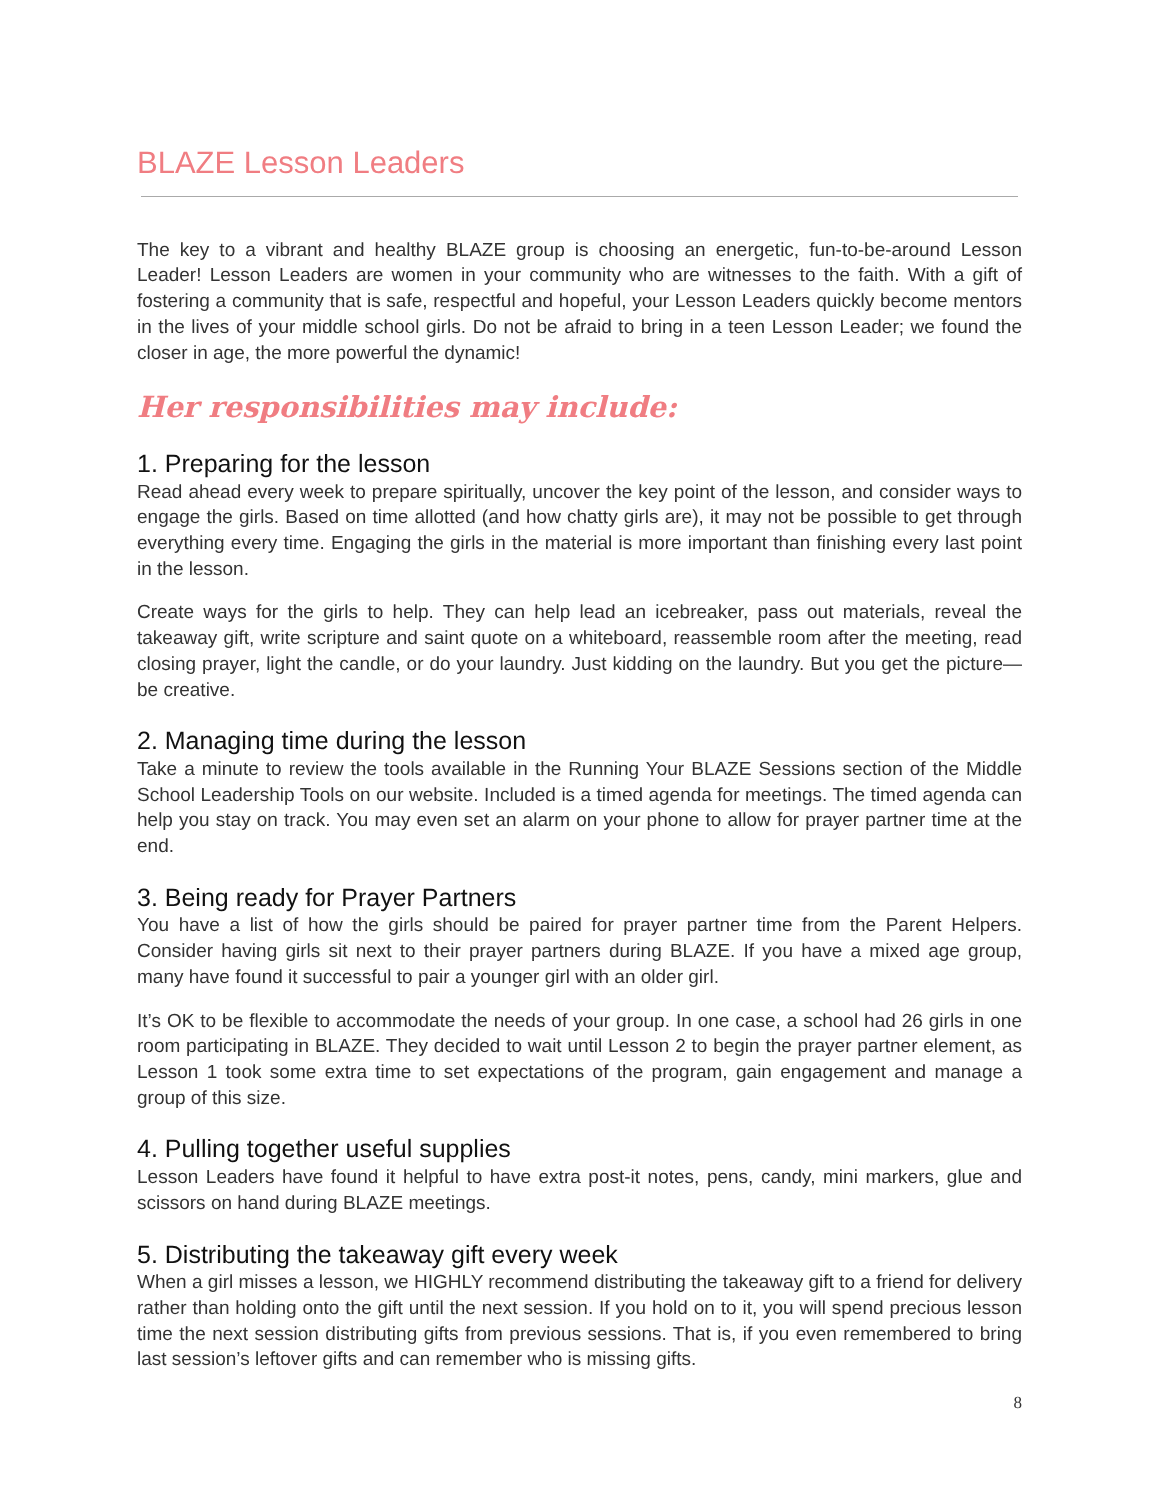BLAZE Lesson Leaders
The key to a vibrant and healthy BLAZE group is choosing an energetic, fun-to-be-around Lesson Leader! Lesson Leaders are women in your community who are witnesses to the faith. With a gift of fostering a community that is safe, respectful and hopeful, your Lesson Leaders quickly become mentors in the lives of your middle school girls. Do not be afraid to bring in a teen Lesson Leader; we found the closer in age, the more powerful the dynamic!
Her responsibilities may include:
1. Preparing for the lesson
Read ahead every week to prepare spiritually, uncover the key point of the lesson, and consider ways to engage the girls. Based on time allotted (and how chatty girls are), it may not be possible to get through everything every time. Engaging the girls in the material is more important than finishing every last point in the lesson.
Create ways for the girls to help. They can help lead an icebreaker, pass out materials, reveal the takeaway gift, write scripture and saint quote on a whiteboard, reassemble room after the meeting, read closing prayer, light the candle, or do your laundry. Just kidding on the laundry. But you get the picture—be creative.
2. Managing time during the lesson
Take a minute to review the tools available in the Running Your BLAZE Sessions section of the Middle School Leadership Tools on our website. Included is a timed agenda for meetings. The timed agenda can help you stay on track. You may even set an alarm on your phone to allow for prayer partner time at the end.
3. Being ready for Prayer Partners
You have a list of how the girls should be paired for prayer partner time from the Parent Helpers. Consider having girls sit next to their prayer partners during BLAZE. If you have a mixed age group, many have found it successful to pair a younger girl with an older girl.
It’s OK to be flexible to accommodate the needs of your group. In one case, a school had 26 girls in one room participating in BLAZE. They decided to wait until Lesson 2 to begin the prayer partner element, as Lesson 1 took some extra time to set expectations of the program, gain engagement and manage a group of this size.
4. Pulling together useful supplies
Lesson Leaders have found it helpful to have extra post-it notes, pens, candy, mini markers, glue and scissors on hand during BLAZE meetings.
5. Distributing the takeaway gift every week
When a girl misses a lesson, we HIGHLY recommend distributing the takeaway gift to a friend for delivery rather than holding onto the gift until the next session. If you hold on to it, you will spend precious lesson time the next session distributing gifts from previous sessions. That is, if you even remembered to bring last session’s leftover gifts and can remember who is missing gifts.
8